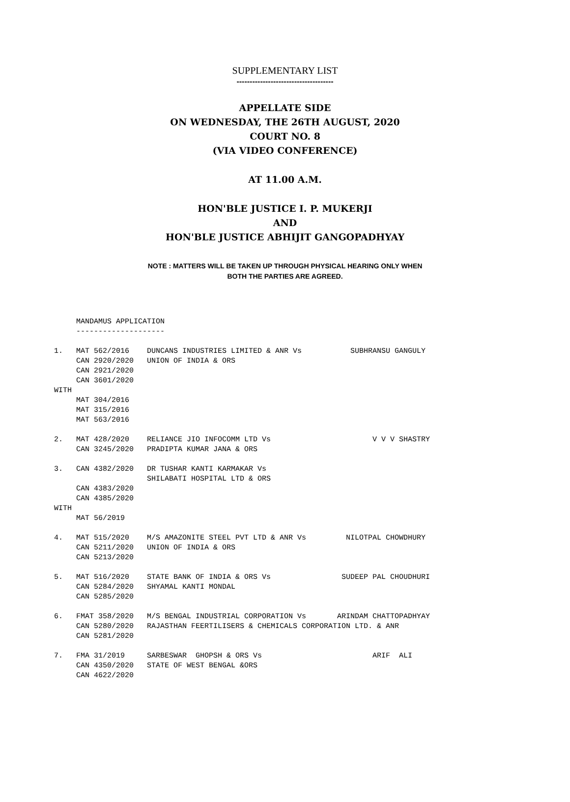SUPPLEMENTARY LIST
-------------------------------------
APPELLATE SIDE
ON WEDNESDAY, THE 26TH AUGUST, 2020
COURT NO. 8
(VIA VIDEO CONFERENCE)
AT 11.00 A.M.
HON'BLE JUSTICE I. P. MUKERJI
AND
HON'BLE JUSTICE ABHIJIT GANGOPADHYAY
NOTE : MATTERS WILL BE TAKEN UP THROUGH PHYSICAL HEARING ONLY WHEN
BOTH THE PARTIES ARE AGREED.
     MANDAMUS APPLICATION
     --------------------

1.   MAT 562/2016    DUNCANS INDUSTRIES LIMITED & ANR Vs           SUBHRANSU GANGULY
     CAN 2920/2020   UNION OF INDIA & ORS
     CAN 2921/2020
     CAN 3601/2020
WITH
     MAT 304/2016
     MAT 315/2016
     MAT 563/2016

2.   MAT 428/2020    RELIANCE JIO INFOCOMM LTD Vs                       V V V SHASTRY
     CAN 3245/2020   PRADIPTA KUMAR JANA & ORS

3.   CAN 4382/2020   DR TUSHAR KANTI KARMAKAR Vs
                     SHILABATI HOSPITAL LTD & ORS
     CAN 4383/2020
     CAN 4385/2020
WITH
     MAT 56/2019

4.   MAT 515/2020    M/S AMAZONITE STEEL PVT LTD & ANR Vs         NILOTPAL CHOWDHURY
     CAN 5211/2020   UNION OF INDIA & ORS
     CAN 5213/2020

5.   MAT 516/2020    STATE BANK OF INDIA & ORS Vs                SUDEEP PAL CHOUDHURI
     CAN 5284/2020   SHYAMAL KANTI MONDAL
     CAN 5285/2020

6.   FMAT 358/2020   M/S BENGAL INDUSTRIAL CORPORATION Vs       ARINDAM CHATTOPADHYAY
     CAN 5280/2020   RAJASTHAN FEERTILISERS & CHEMICALS CORPORATION LTD. & ANR
     CAN 5281/2020

7.   FMA 31/2019     SARBESWAR  GHOPSH & ORS Vs                         ARIF  ALI
     CAN 4350/2020   STATE OF WEST BENGAL &ORS
     CAN 4622/2020